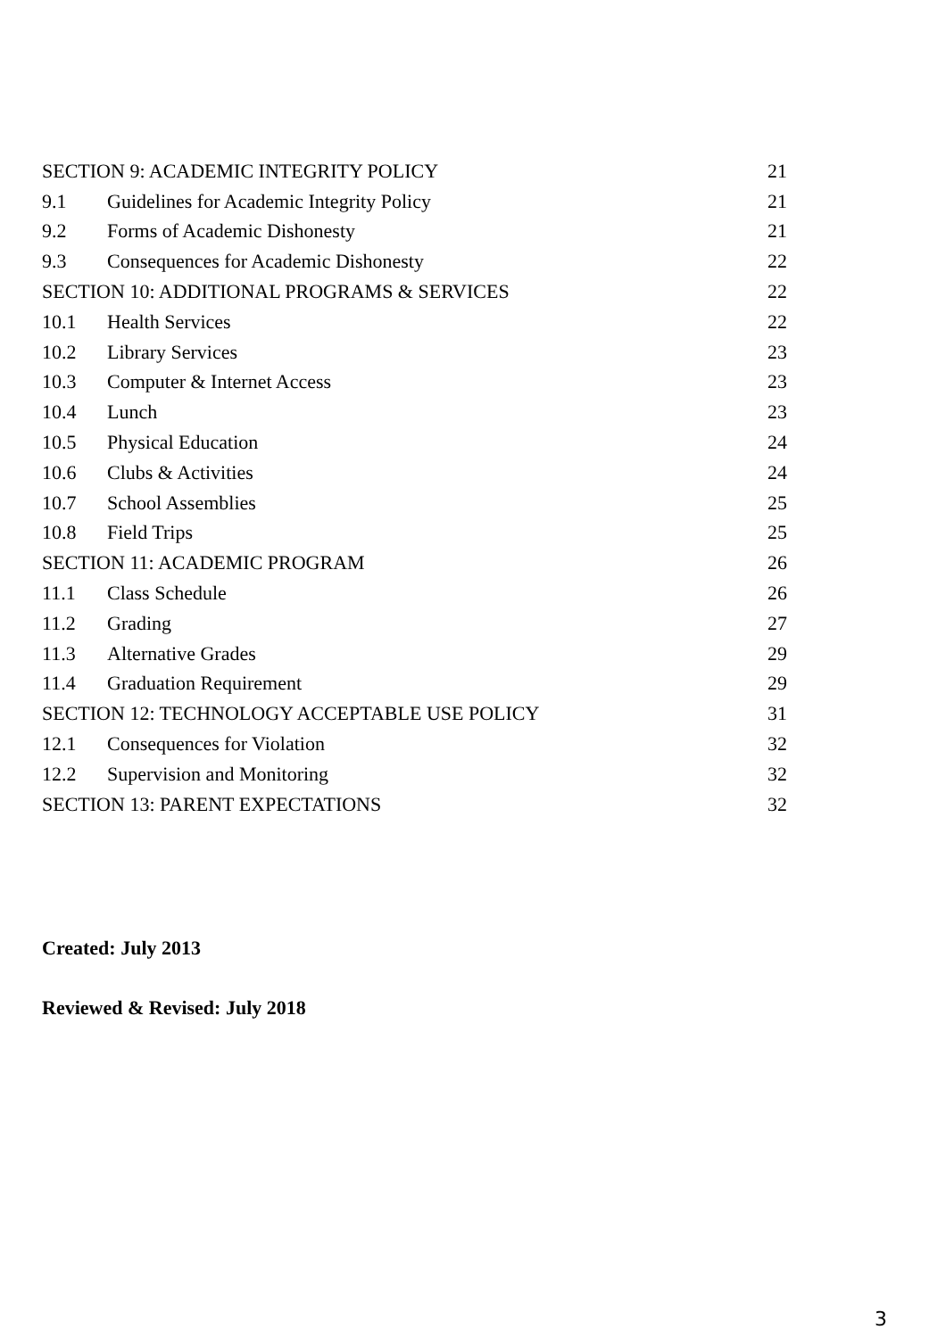SECTION 9: ACADEMIC INTEGRITY POLICY 21
9.1 Guidelines for Academic Integrity Policy 21
9.2 Forms of Academic Dishonesty 21
9.3 Consequences for Academic Dishonesty 22
SECTION 10: ADDITIONAL PROGRAMS & SERVICES 22
10.1 Health Services 22
10.2 Library Services 23
10.3 Computer & Internet Access 23
10.4 Lunch 23
10.5 Physical Education 24
10.6 Clubs & Activities 24
10.7 School Assemblies 25
10.8 Field Trips 25
SECTION 11: ACADEMIC PROGRAM 26
11.1 Class Schedule 26
11.2 Grading 27
11.3 Alternative Grades 29
11.4 Graduation Requirement 29
SECTION 12: TECHNOLOGY ACCEPTABLE USE POLICY 31
12.1 Consequences for Violation 32
12.2 Supervision and Monitoring 32
SECTION 13: PARENT EXPECTATIONS 32
Created: July 2013
Reviewed & Revised: July 2018
3